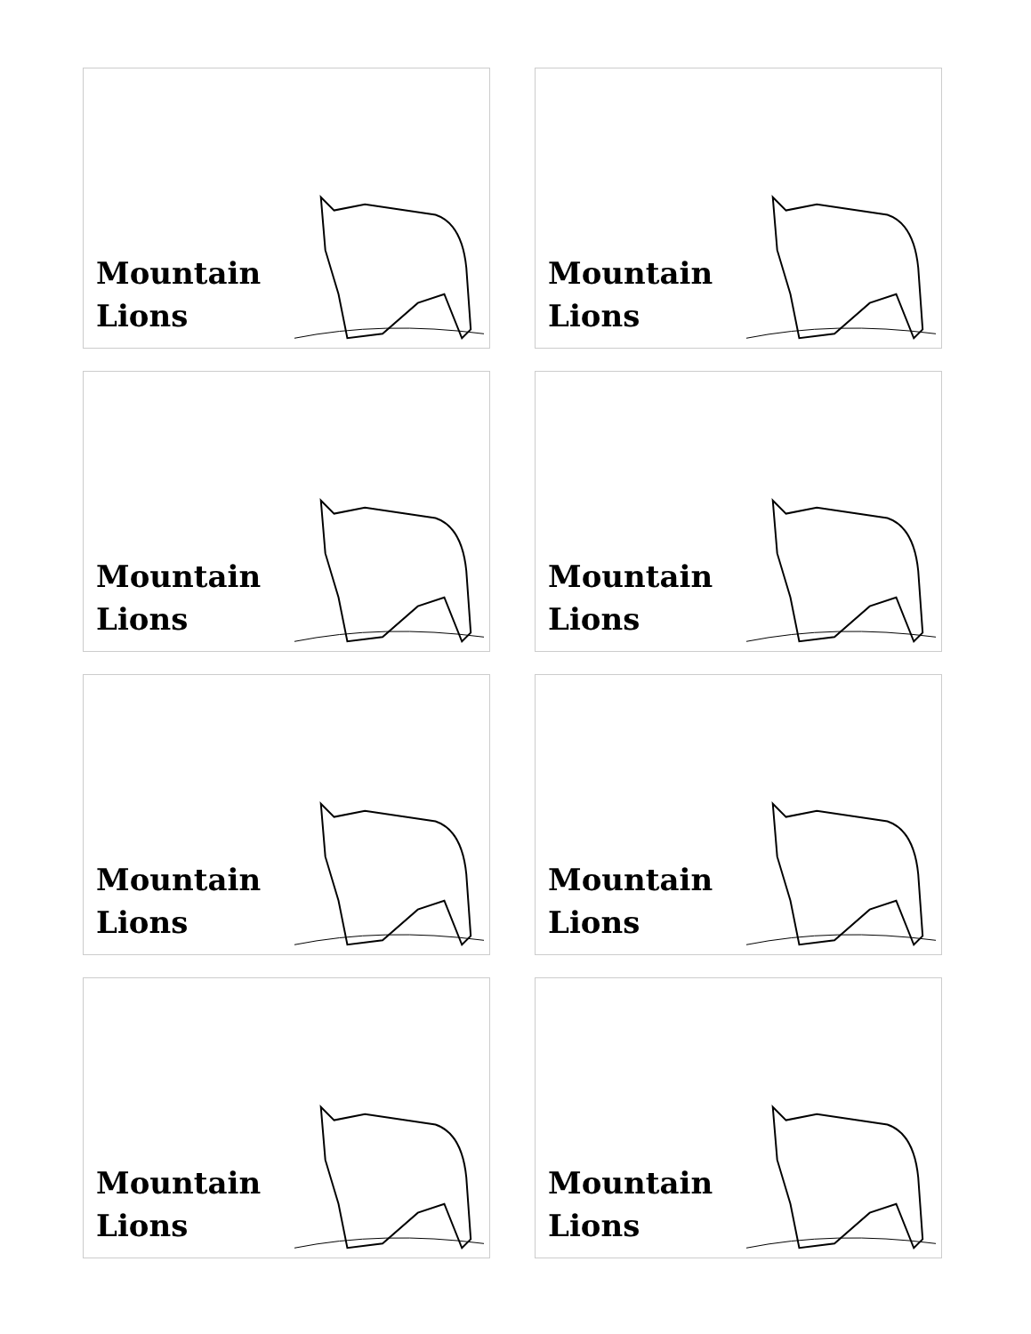Mountain
Lions
Mountain
Lions
Mountain
Lions
Mountain
Lions
Mountain
Lions
Mountain
Lions
Mountain
Lions
Mountain
Lions